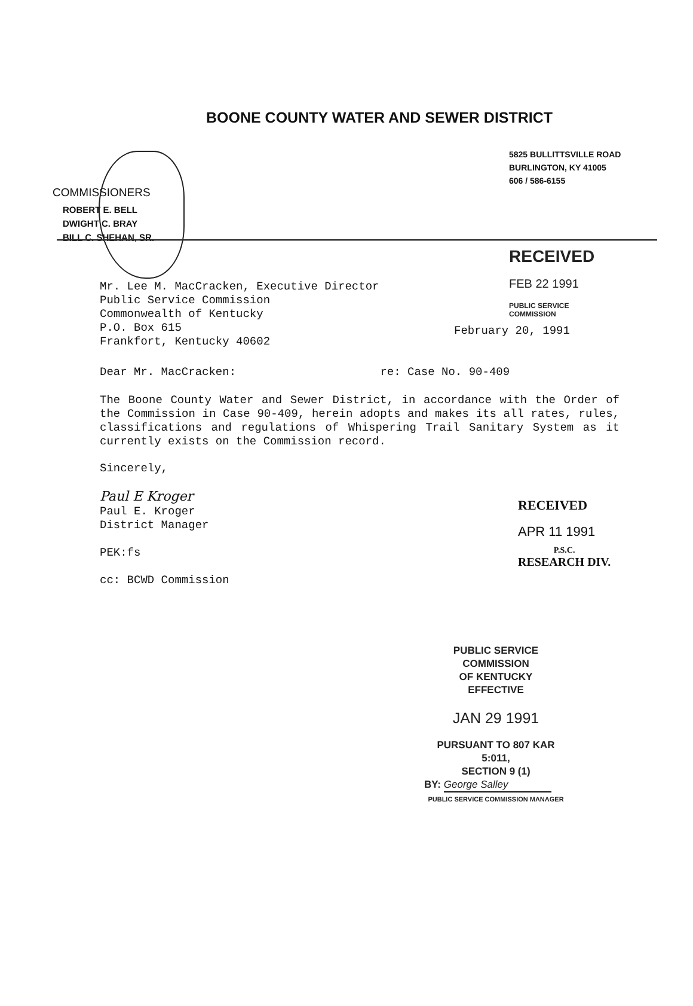BOONE COUNTY WATER AND SEWER DISTRICT
5825 BULLITTSVILLE ROAD
BURLINGTON, KY 41005
606 / 586-6155
COMMISSIONERS
ROBERT E. BELL
DWIGHT C. BRAY
BILL C. SHEHAN, SR.
February 20, 1991
Mr. Lee M. MacCracken, Executive Director
Public Service Commission
Commonwealth of Kentucky
P.O. Box 615
Frankfort, Kentucky 40602
RECEIVED
FEB 22 1991
PUBLIC SERVICE
COMMISSION
Dear Mr. MacCracken: re: Case No. 90-409
The Boone County Water and Sewer District, in accordance with the Order of the Commission in Case 90-409, herein adopts and makes its all rates, rules, classifications and regulations of Whispering Trail Sanitary System as it currently exists on the Commission record.
Sincerely,
Paul E Kroger
Paul E. Kroger
District Manager
PEK:fs
cc: BCWD Commission
RECEIVED
APR 11 1991
P.S.C.
RESEARCH DIV.
PUBLIC SERVICE COMMISSION
OF KENTUCKY
EFFECTIVE
JAN 29 1991
PURSUANT TO 807 KAR 5:011,
SECTION 9 (1)
BY: George Salley
PUBLIC SERVICE COMMISSION MANAGER